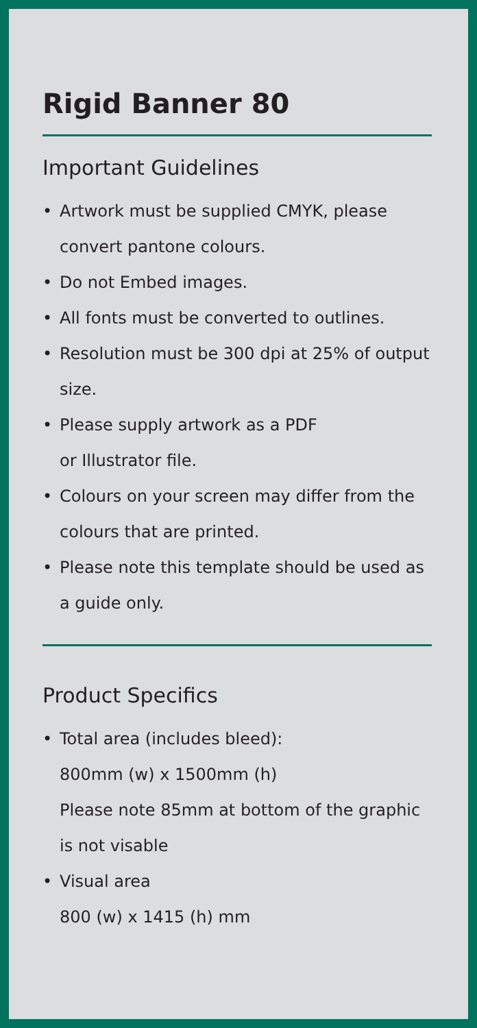Rigid Banner 80
Important Guidelines
• Artwork must be supplied CMYK, please convert pantone colours.
• Do not Embed images.
• All fonts must be converted to outlines.
• Resolution must be 300 dpi at 25% of output size.
• Please supply artwork as a PDF
or Illustrator file.
• Colours on your screen may differ from the colours that are printed.
• Please note this template should be used as a guide only.
Product Specifics
• Total area (includes bleed):
800mm (w) x 1500mm (h)
Please note 85mm at bottom of the graphic is not visable
• Visual area
800 (w) x 1415 (h) mm